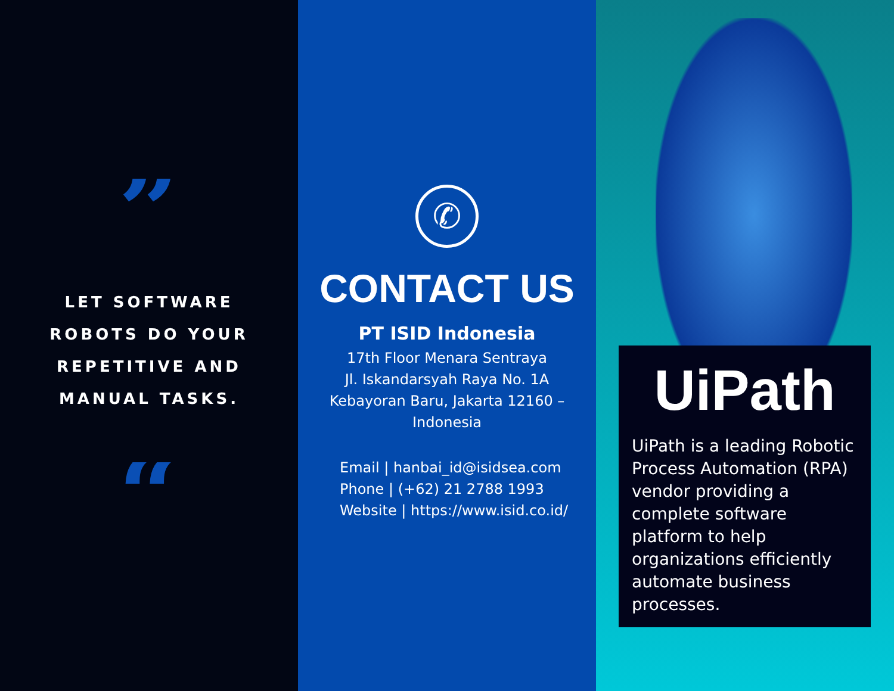”
LET SOFTWARE
ROBOTS DO YOUR
REPETITIVE AND
MANUAL TASKS.
“
✆
CONTACT US
PT ISID Indonesia
17th Floor Menara Sentraya
Jl. Iskandarsyah Raya No. 1A
Kebayoran Baru, Jakarta 12160 –
Indonesia
Email | hanbai_id@isidsea.com
Phone | (+62) 21 2788 1993
Website | https://www.isid.co.id/
UiPath
UiPath is a leading Robotic Process Automation (RPA) vendor providing a complete software platform to help organizations efficiently automate business processes.